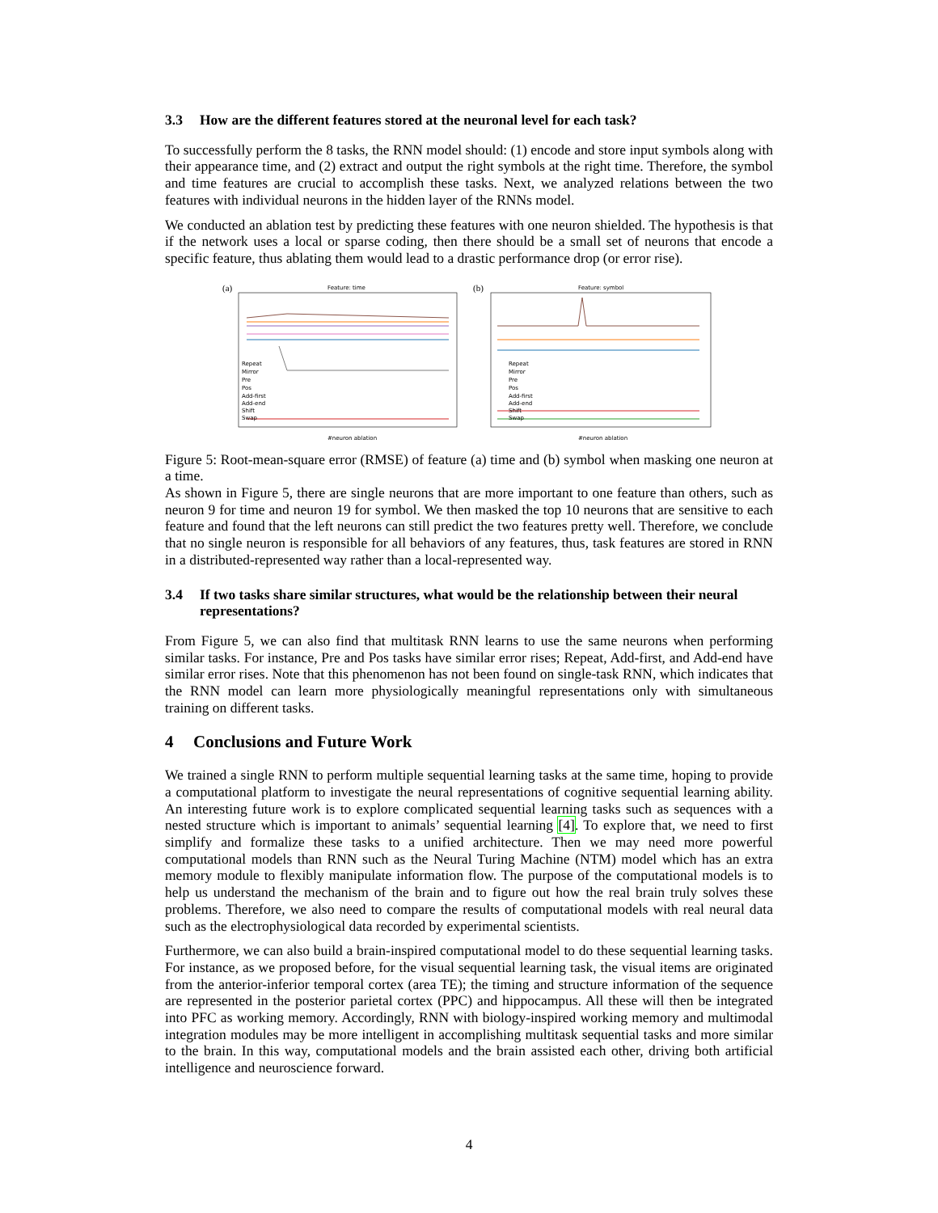3.3 How are the different features stored at the neuronal level for each task?
To successfully perform the 8 tasks, the RNN model should: (1) encode and store input symbols along with their appearance time, and (2) extract and output the right symbols at the right time. Therefore, the symbol and time features are crucial to accomplish these tasks. Next, we analyzed relations between the two features with individual neurons in the hidden layer of the RNNs model.
We conducted an ablation test by predicting these features with one neuron shielded. The hypothesis is that if the network uses a local or sparse coding, then there should be a small set of neurons that encode a specific feature, thus ablating them would lead to a drastic performance drop (or error rise).
(a)
Feature: time
Repeat
Mirror
Pre
Pos
Add-first
Add-end
Shift
Swap
#neuron ablation
(b)
Feature: symbol
Repeat
Mirror
Pre
Pos
Add-first
Add-end
Shift
Swap
#neuron ablation
Figure 5: Root-mean-square error (RMSE) of feature (a) time and (b) symbol when masking one neuron at a time.
As shown in Figure 5, there are single neurons that are more important to one feature than others, such as neuron 9 for time and neuron 19 for symbol. We then masked the top 10 neurons that are sensitive to each feature and found that the left neurons can still predict the two features pretty well. Therefore, we conclude that no single neuron is responsible for all behaviors of any features, thus, task features are stored in RNN in a distributed-represented way rather than a local-represented way.
3.4 If two tasks share similar structures, what would be the relationship between their neural representations?
From Figure 5, we can also find that multitask RNN learns to use the same neurons when performing similar tasks. For instance, Pre and Pos tasks have similar error rises; Repeat, Add-first, and Add-end have similar error rises. Note that this phenomenon has not been found on single-task RNN, which indicates that the RNN model can learn more physiologically meaningful representations only with simultaneous training on different tasks.
4 Conclusions and Future Work
We trained a single RNN to perform multiple sequential learning tasks at the same time, hoping to provide a computational platform to investigate the neural representations of cognitive sequential learning ability. An interesting future work is to explore complicated sequential learning tasks such as sequences with a nested structure which is important to animals’ sequential learning [4]. To explore that, we need to first simplify and formalize these tasks to a unified architecture. Then we may need more powerful computational models than RNN such as the Neural Turing Machine (NTM) model which has an extra memory module to flexibly manipulate information flow. The purpose of the computational models is to help us understand the mechanism of the brain and to figure out how the real brain truly solves these problems. Therefore, we also need to compare the results of computational models with real neural data such as the electrophysiological data recorded by experimental scientists.
Furthermore, we can also build a brain-inspired computational model to do these sequential learning tasks. For instance, as we proposed before, for the visual sequential learning task, the visual items are originated from the anterior-inferior temporal cortex (area TE); the timing and structure information of the sequence are represented in the posterior parietal cortex (PPC) and hippocampus. All these will then be integrated into PFC as working memory. Accordingly, RNN with biology-inspired working memory and multimodal integration modules may be more intelligent in accomplishing multitask sequential tasks and more similar to the brain. In this way, computational models and the brain assisted each other, driving both artificial intelligence and neuroscience forward.
4